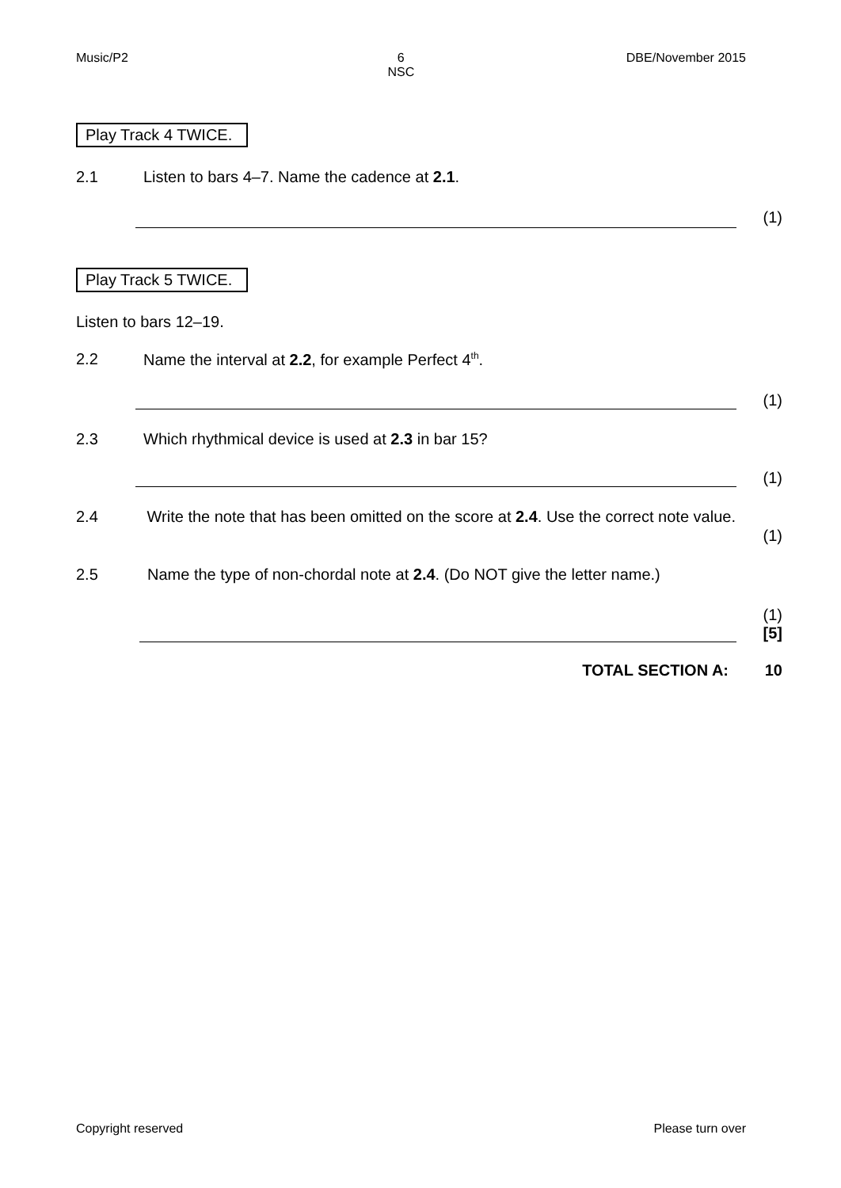Music/P2 6
NSC DBE/November 2015
Play Track 4 TWICE.
2.1 Listen to bars 4–7. Name the cadence at 2.1.
(1)
Play Track 5 TWICE.
Listen to bars 12–19.
2.2 Name the interval at 2.2, for example Perfect 4<sup>th</sup>.
(1)
2.3 Which rhythmical device is used at 2.3 in bar 15?
(1)
2.4 Write the note that has been omitted on the score at 2.4. Use the correct note value. (1)
2.5 Name the type of non-chordal note at 2.4. (Do NOT give the letter name.)
(1)
[5]
TOTAL SECTION A: 10
Copyright reserved Please turn over